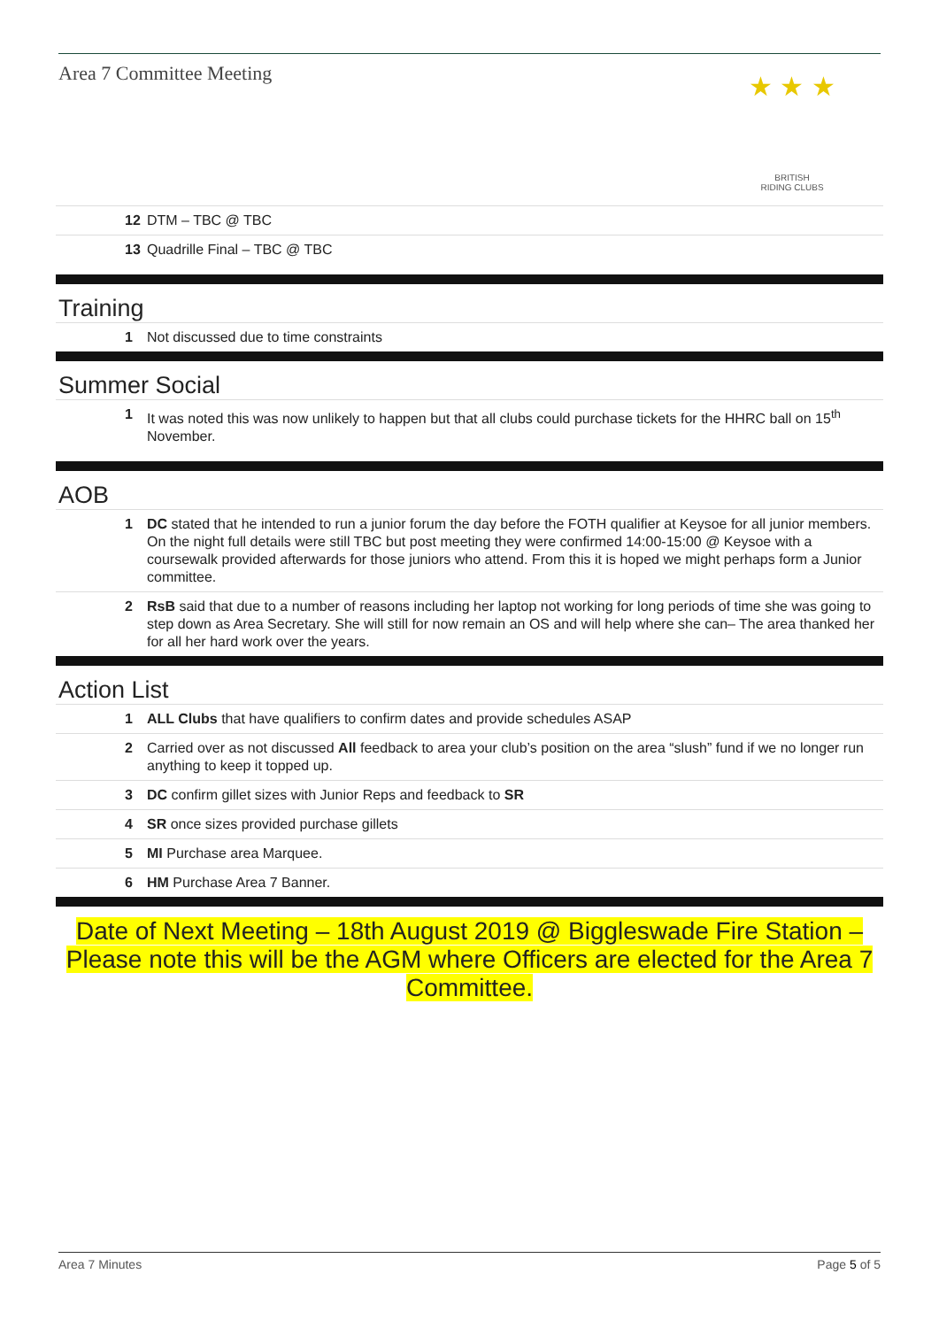Area 7 Committee Meeting
★ ★ ★
BRITISH
RIDING CLUBS
12 DTM – TBC @ TBC
13 Quadrille Final – TBC @ TBC
Training
1 Not discussed due to time constraints
Summer Social
1 It was noted this was now unlikely to happen but that all clubs could purchase tickets for the HHRC ball on 15<sup>th</sup> November.
AOB
1 DC stated that he intended to run a junior forum the day before the FOTH qualifier at Keysoe for all junior members. On the night full details were still TBC but post meeting they were confirmed 14:00-15:00 @ Keysoe with a coursewalk provided afterwards for those juniors who attend. From this it is hoped we might perhaps form a Junior committee.
2 RsB said that due to a number of reasons including her laptop not working for long periods of time she was going to step down as Area Secretary. She will still for now remain an OS and will help where she can– The area thanked her for all her hard work over the years.
Action List
1 ALL Clubs that have qualifiers to confirm dates and provide schedules ASAP
2 Carried over as not discussed All feedback to area your club’s position on the area “slush” fund if we no longer run anything to keep it topped up.
3 DC confirm gillet sizes with Junior Reps and feedback to SR
4 SR once sizes provided purchase gillets
5 MI Purchase area Marquee.
6 HM Purchase Area 7 Banner.
Date of Next Meeting – 18th August 2019 @ Biggleswade Fire Station – Please note this will be the AGM where Officers are elected for the Area 7 Committee.
Area 7 Minutes Page 5 of 5